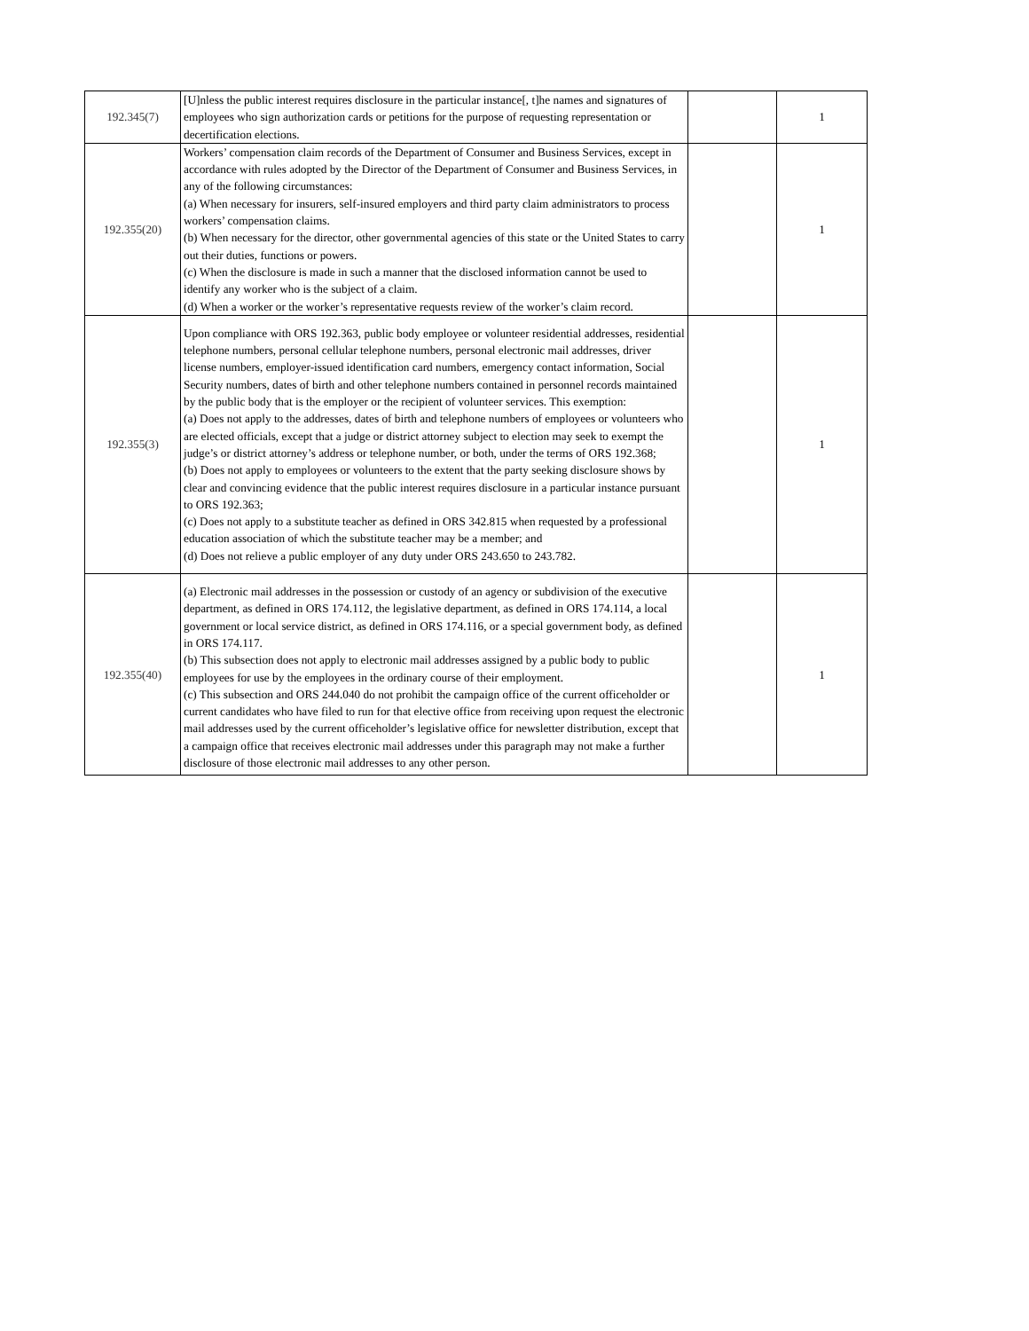| 192.345(7) | [U]nless the public interest requires disclosure in the particular instance[, t]he names and signatures of employees who sign authorization cards or petitions for the purpose of requesting representation or decertification elections. | | 1 |
| 192.355(20) | Workers’ compensation claim records of the Department of Consumer and Business Services, except in accordance with rules adopted by the Director of the Department of Consumer and Business Services, in any of the following circumstances: (a) When necessary for insurers, self-insured employers and third party claim administrators to process workers’ compensation claims. (b) When necessary for the director, other governmental agencies of this state or the United States to carry out their duties, functions or powers. (c) When the disclosure is made in such a manner that the disclosed information cannot be used to identify any worker who is the subject of a claim. (d) When a worker or the worker’s representative requests review of the worker’s claim record. | | 1 |
| 192.355(3) | Upon compliance with ORS 192.363, public body employee or volunteer residential addresses, residential telephone numbers, personal cellular telephone numbers, personal electronic mail addresses, driver license numbers, employer-issued identification card numbers, emergency contact information, Social Security numbers, dates of birth and other telephone numbers contained in personnel records maintained by the public body that is the employer or the recipient of volunteer services. This exemption: (a) Does not apply to the addresses, dates of birth and telephone numbers of employees or volunteers who are elected officials, except that a judge or district attorney subject to election may seek to exempt the judge’s or district attorney’s address or telephone number, or both, under the terms of ORS 192.368; (b) Does not apply to employees or volunteers to the extent that the party seeking disclosure shows by clear and convincing evidence that the public interest requires disclosure in a particular instance pursuant to ORS 192.363; (c) Does not apply to a substitute teacher as defined in ORS 342.815 when requested by a professional education association of which the substitute teacher may be a member; and (d) Does not relieve a public employer of any duty under ORS 243.650 to 243.782. | | 1 |
| 192.355(40) | (a) Electronic mail addresses in the possession or custody of an agency or subdivision of the executive department, as defined in ORS 174.112, the legislative department, as defined in ORS 174.114, a local government or local service district, as defined in ORS 174.116, or a special government body, as defined in ORS 174.117. (b) This subsection does not apply to electronic mail addresses assigned by a public body to public employees for use by the employees in the ordinary course of their employment. (c) This subsection and ORS 244.040 do not prohibit the campaign office of the current officeholder or current candidates who have filed to run for that elective office from receiving upon request the electronic mail addresses used by the current officeholder’s legislative office for newsletter distribution, except that a campaign office that receives electronic mail addresses under this paragraph may not make a further disclosure of those electronic mail addresses to any other person. | | 1 |